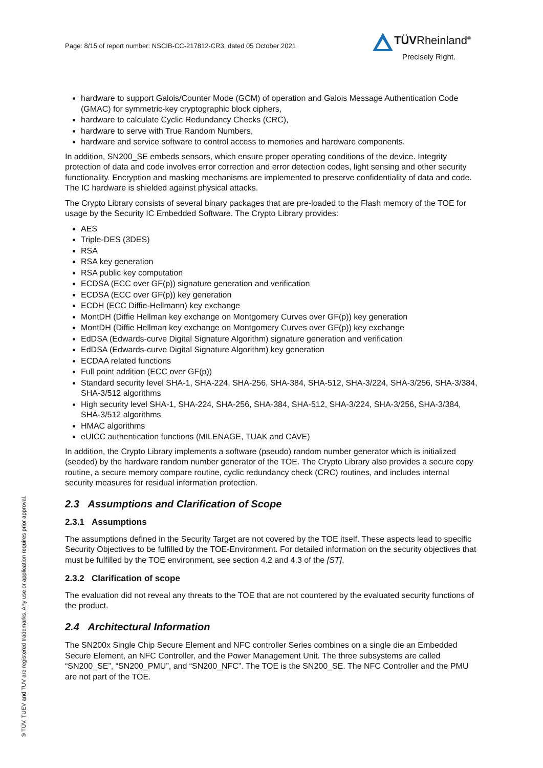Page: 8/15 of report number: NSCIB-CC-217812-CR3, dated 05 October 2021
TÜVRheinland<sup>®</sup>
Precisely Right.
® TÜV, TUEV and TUV are registered trademarks. Any use or application requires prior approval.
hardware to support Galois/Counter Mode (GCM) of operation and Galois Message Authentication Code (GMAC) for symmetric-key cryptographic block ciphers,
hardware to calculate Cyclic Redundancy Checks (CRC),
hardware to serve with True Random Numbers,
hardware and service software to control access to memories and hardware components.
In addition, SN200_SE embeds sensors, which ensure proper operating conditions of the device. Integrity protection of data and code involves error correction and error detection codes, light sensing and other security functionality. Encryption and masking mechanisms are implemented to preserve confidentiality of data and code. The IC hardware is shielded against physical attacks.
The Crypto Library consists of several binary packages that are pre-loaded to the Flash memory of the TOE for usage by the Security IC Embedded Software. The Crypto Library provides:
AES
Triple-DES (3DES)
RSA
RSA key generation
RSA public key computation
ECDSA (ECC over GF(p)) signature generation and verification
ECDSA (ECC over GF(p)) key generation
ECDH (ECC Diffie-Hellmann) key exchange
MontDH (Diffie Hellman key exchange on Montgomery Curves over GF(p)) key generation
MontDH (Diffie Hellman key exchange on Montgomery Curves over GF(p)) key exchange
EdDSA (Edwards-curve Digital Signature Algorithm) signature generation and verification
EdDSA (Edwards-curve Digital Signature Algorithm) key generation
ECDAA related functions
Full point addition (ECC over GF(p))
Standard security level SHA-1, SHA-224, SHA-256, SHA-384, SHA-512, SHA-3/224, SHA-3/256, SHA-3/384, SHA-3/512 algorithms
High security level SHA-1, SHA-224, SHA-256, SHA-384, SHA-512, SHA-3/224, SHA-3/256, SHA-3/384, SHA-3/512 algorithms
HMAC algorithms
eUICC authentication functions (MILENAGE, TUAK and CAVE)
In addition, the Crypto Library implements a software (pseudo) random number generator which is initialized (seeded) by the hardware random number generator of the TOE. The Crypto Library also provides a secure copy routine, a secure memory compare routine, cyclic redundancy check (CRC) routines, and includes internal security measures for residual information protection.
2.3 Assumptions and Clarification of Scope
2.3.1 Assumptions
The assumptions defined in the Security Target are not covered by the TOE itself. These aspects lead to specific Security Objectives to be fulfilled by the TOE-Environment. For detailed information on the security objectives that must be fulfilled by the TOE environment, see section 4.2 and 4.3 of the [ST].
2.3.2 Clarification of scope
The evaluation did not reveal any threats to the TOE that are not countered by the evaluated security functions of the product.
2.4 Architectural Information
The SN200x Single Chip Secure Element and NFC controller Series combines on a single die an Embedded Secure Element, an NFC Controller, and the Power Management Unit. The three subsystems are called “SN200_SE”, “SN200_PMU”, and “SN200_NFC”. The TOE is the SN200_SE. The NFC Controller and the PMU are not part of the TOE.